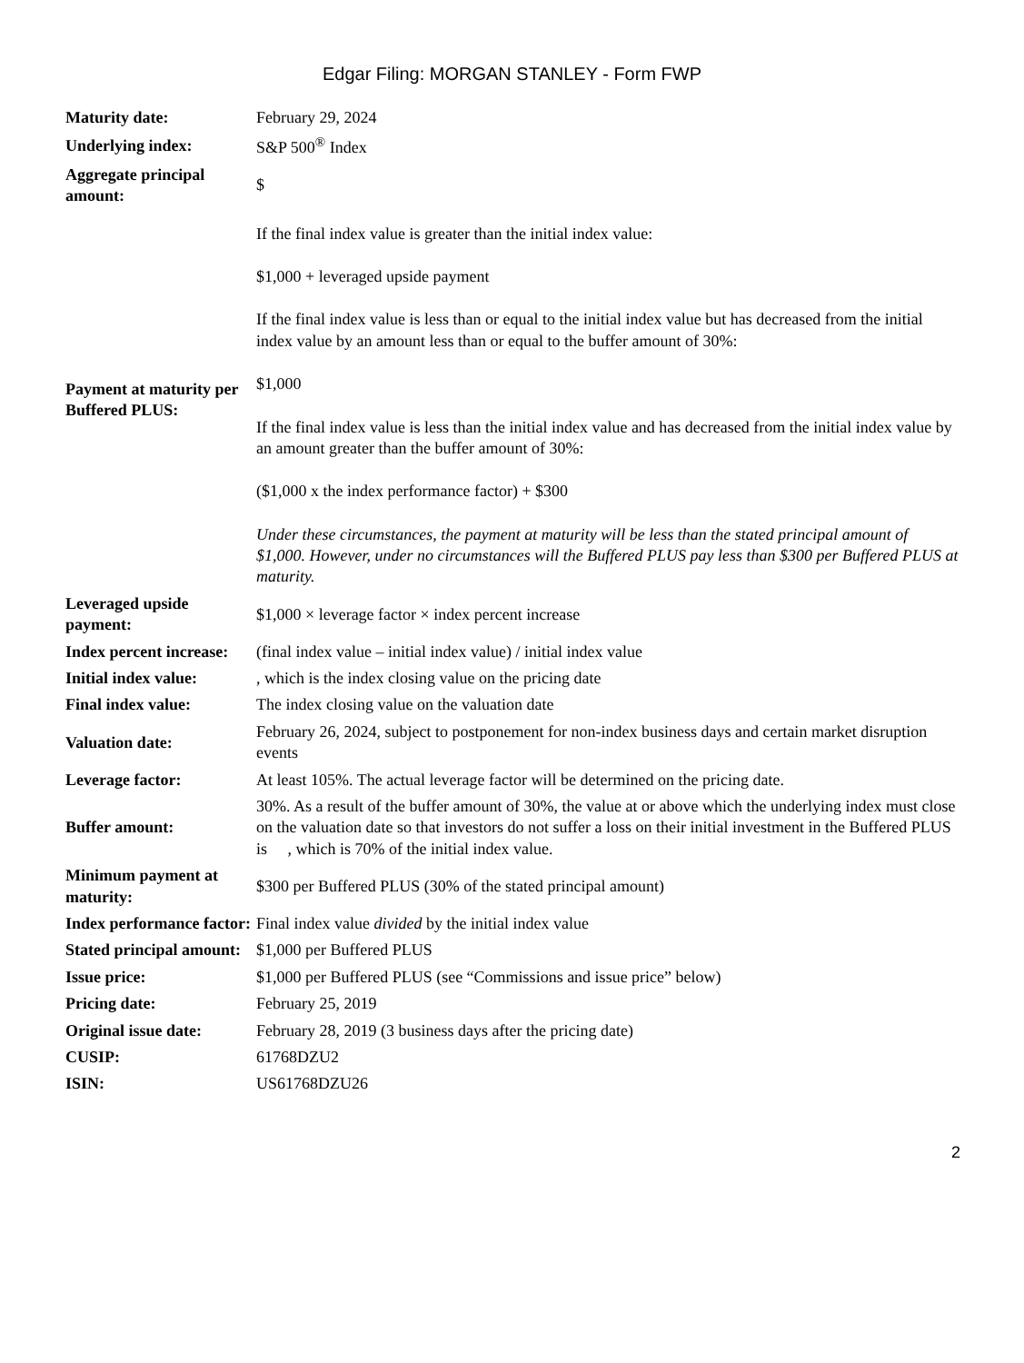Edgar Filing: MORGAN STANLEY - Form FWP
| Maturity date: | February 29, 2024 |
| Underlying index: | S&P 500<sup>®</sup> Index |
| Aggregate principal amount: | $ |
| Payment at maturity per Buffered PLUS: | If the final index value is greater than the initial index value: $1,000 + leveraged upside payment If the final index value is less than or equal to the initial index value but has decreased from the initial index value by an amount less than or equal to the buffer amount of 30%: $1,000 If the final index value is less than the initial index value and has decreased from the initial index value by an amount greater than the buffer amount of 30%: ($1,000 x the index performance factor) + $300 Under these circumstances, the payment at maturity will be less than the stated principal amount of $1,000. However, under no circumstances will the Buffered PLUS pay less than $300 per Buffered PLUS at maturity. |
| Leveraged upside payment: | $1,000 × leverage factor × index percent increase |
| Index percent increase: | (final index value – initial index value) / initial index value |
| Initial index value: | , which is the index closing value on the pricing date |
| Final index value: | The index closing value on the valuation date |
| Valuation date: | February 26, 2024, subject to postponement for non-index business days and certain market disruption events |
| Leverage factor: | At least 105%. The actual leverage factor will be determined on the pricing date. |
| Buffer amount: | 30%. As a result of the buffer amount of 30%, the value at or above which the underlying index must close on the valuation date so that investors do not suffer a loss on their initial investment in the Buffered PLUS is , which is 70% of the initial index value. |
| Minimum payment at maturity: | $300 per Buffered PLUS (30% of the stated principal amount) |
| Index performance factor: | Final index value divided by the initial index value |
| Stated principal amount: | $1,000 per Buffered PLUS |
| Issue price: | $1,000 per Buffered PLUS (see “Commissions and issue price” below) |
| Pricing date: | February 25, 2019 |
| Original issue date: | February 28, 2019 (3 business days after the pricing date) |
| CUSIP: | 61768DZU2 |
| ISIN: | US61768DZU26 |
2